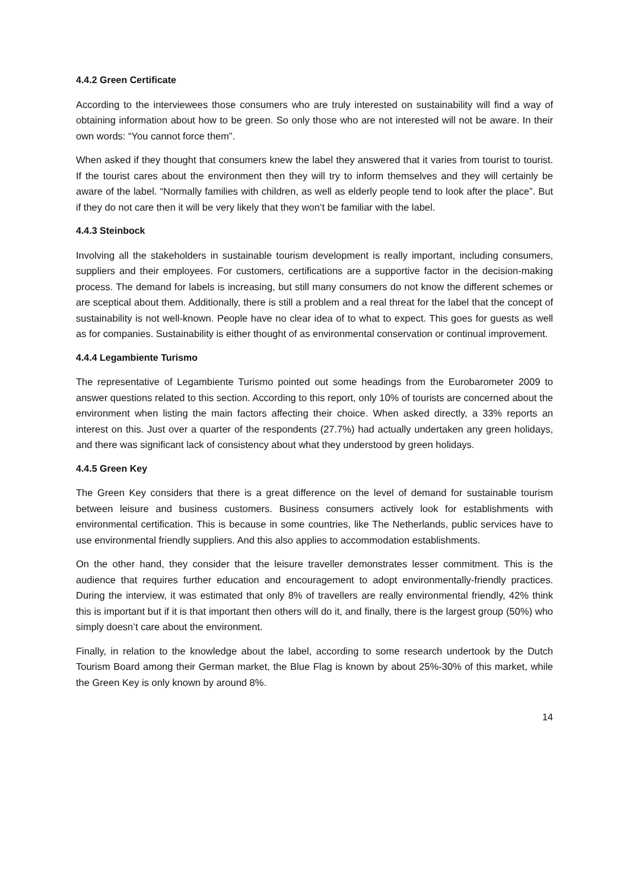4.4.2 Green Certificate
According to the interviewees those consumers who are truly interested on sustainability will find a way of obtaining information about how to be green. So only those who are not interested will not be aware. In their own words: “You cannot force them”.
When asked if they thought that consumers knew the label they answered that it varies from tourist to tourist. If the tourist cares about the environment then they will try to inform themselves and they will certainly be aware of the label. “Normally families with children, as well as elderly people tend to look after the place”. But if they do not care then it will be very likely that they won’t be familiar with the label.
4.4.3 Steinbock
Involving all the stakeholders in sustainable tourism development is really important, including consumers, suppliers and their employees. For customers, certifications are a supportive factor in the decision-making process. The demand for labels is increasing, but still many consumers do not know the different schemes or are sceptical about them. Additionally, there is still a problem and a real threat for the label that the concept of sustainability is not well-known. People have no clear idea of to what to expect. This goes for guests as well as for companies. Sustainability is either thought of as environmental conservation or continual improvement.
4.4.4 Legambiente Turismo
The representative of Legambiente Turismo pointed out some headings from the Eurobarometer 2009 to answer questions related to this section. According to this report, only 10% of tourists are concerned about the environment when listing the main factors affecting their choice. When asked directly, a 33% reports an interest on this. Just over a quarter of the respondents (27.7%) had actually undertaken any green holidays, and there was significant lack of consistency about what they understood by green holidays.
4.4.5 Green Key
The Green Key considers that there is a great difference on the level of demand for sustainable tourism between leisure and business customers. Business consumers actively look for establishments with environmental certification. This is because in some countries, like The Netherlands, public services have to use environmental friendly suppliers. And this also applies to accommodation establishments.
On the other hand, they consider that the leisure traveller demonstrates lesser commitment. This is the audience that requires further education and encouragement to adopt environmentally-friendly practices. During the interview, it was estimated that only 8% of travellers are really environmental friendly, 42% think this is important but if it is that important then others will do it, and finally, there is the largest group (50%) who simply doesn’t care about the environment.
Finally, in relation to the knowledge about the label, according to some research undertook by the Dutch Tourism Board among their German market, the Blue Flag is known by about 25%-30% of this market, while the Green Key is only known by around 8%.
14